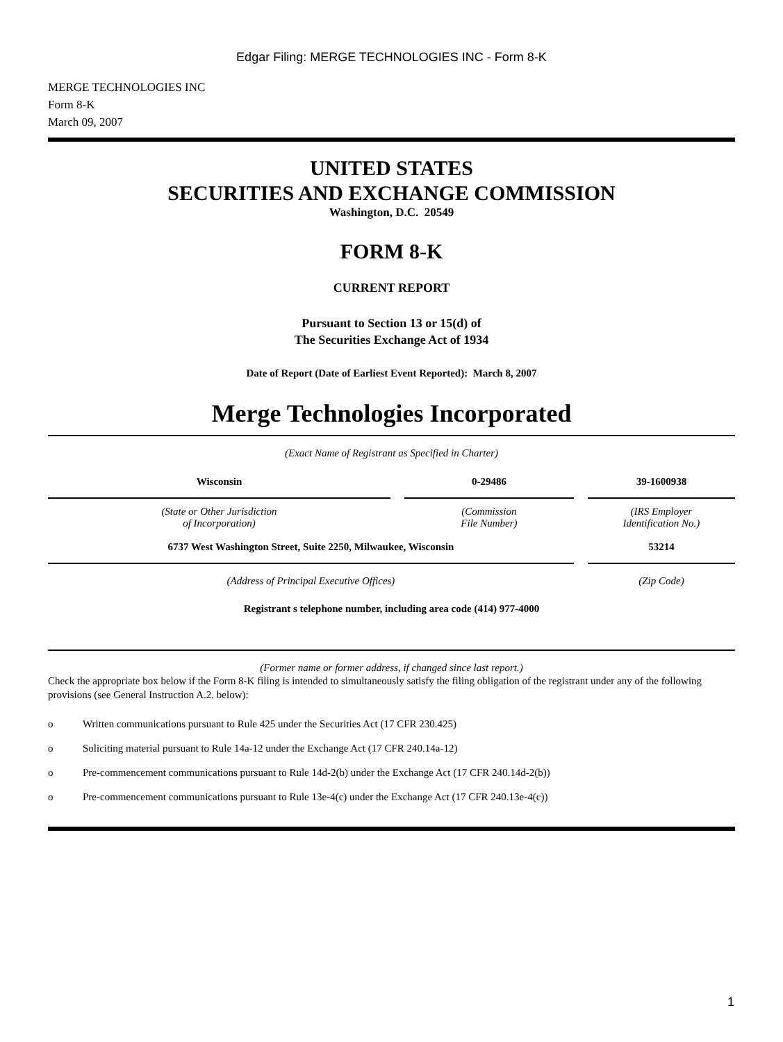Edgar Filing: MERGE TECHNOLOGIES INC - Form 8-K
MERGE TECHNOLOGIES INC
Form 8-K
March 09, 2007
UNITED STATES
SECURITIES AND EXCHANGE COMMISSION
Washington, D.C. 20549
FORM 8-K
CURRENT REPORT
Pursuant to Section 13 or 15(d) of
The Securities Exchange Act of 1934
Date of Report (Date of Earliest Event Reported): March 8, 2007
Merge Technologies Incorporated
(Exact Name of Registrant as Specified in Charter)
| Wisconsin | 0-29486 | 39-1600938 |
| (State or Other Jurisdiction of Incorporation) | (Commission File Number) | (IRS Employer Identification No.) |
| 6737 West Washington Street, Suite 2250, Milwaukee, Wisconsin | | 53214 |
| (Address of Principal Executive Offices) | | (Zip Code) |
Registrant s telephone number, including area code (414) 977-4000
(Former name or former address, if changed since last report.)
Check the appropriate box below if the Form 8-K filing is intended to simultaneously satisfy the filing obligation of the registrant under any of the following provisions (see General Instruction A.2. below):
o Written communications pursuant to Rule 425 under the Securities Act (17 CFR 230.425)
o Soliciting material pursuant to Rule 14a-12 under the Exchange Act (17 CFR 240.14a-12)
o Pre-commencement communications pursuant to Rule 14d-2(b) under the Exchange Act (17 CFR 240.14d-2(b))
o Pre-commencement communications pursuant to Rule 13e-4(c) under the Exchange Act (17 CFR 240.13e-4(c))
1